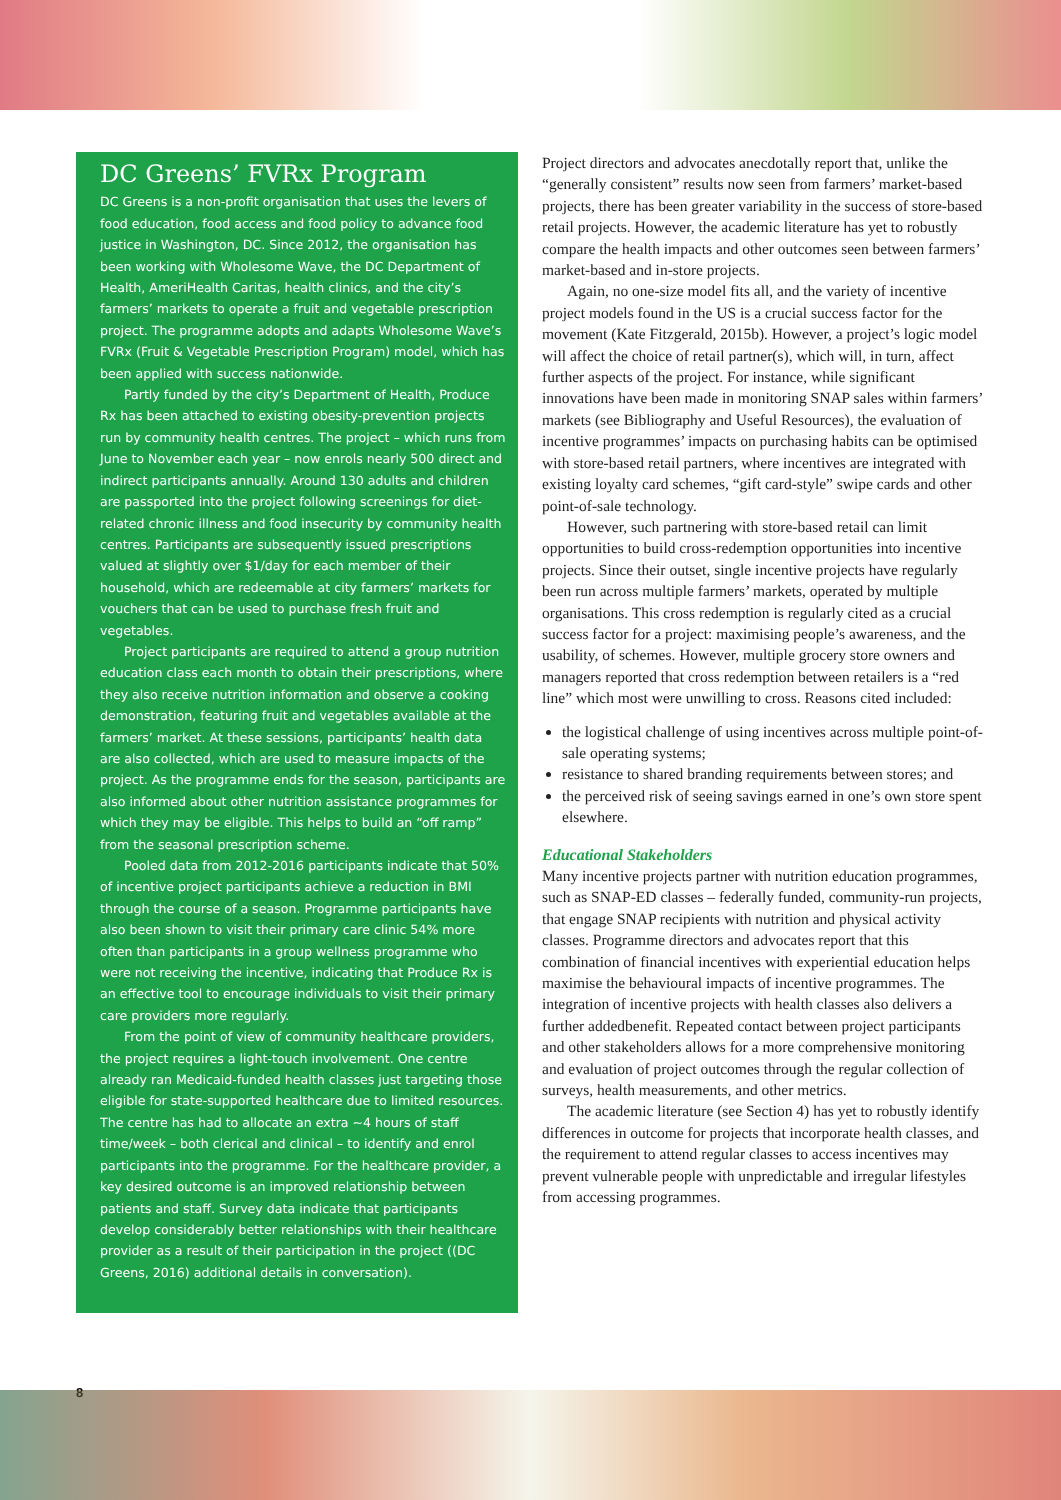DC Greens’ FVRx Program
DC Greens is a non-profit organisation that uses the levers of food education, food access and food policy to advance food justice in Washington, DC. Since 2012, the organisation has been working with Wholesome Wave, the DC Department of Health, AmeriHealth Caritas, health clinics, and the city’s farmers’ markets to operate a fruit and vegetable prescription project. The programme adopts and adapts Wholesome Wave’s FVRx (Fruit & Vegetable Prescription Program) model, which has been applied with success nationwide.
Partly funded by the city’s Department of Health, Produce Rx has been attached to existing obesity-prevention projects run by community health centres. The project – which runs from June to November each year – now enrols nearly 500 direct and indirect participants annually. Around 130 adults and children are passported into the project following screenings for diet-related chronic illness and food insecurity by community health centres. Participants are subsequently issued prescriptions valued at slightly over $1/day for each member of their household, which are redeemable at city farmers’ markets for vouchers that can be used to purchase fresh fruit and vegetables.
Project participants are required to attend a group nutrition education class each month to obtain their prescriptions, where they also receive nutrition information and observe a cooking demonstration, featuring fruit and vegetables available at the farmers’ market. At these sessions, participants’ health data are also collected, which are used to measure impacts of the project. As the programme ends for the season, participants are also informed about other nutrition assistance programmes for which they may be eligible. This helps to build an “off ramp” from the seasonal prescription scheme.
Pooled data from 2012-2016 participants indicate that 50% of incentive project participants achieve a reduction in BMI through the course of a season. Programme participants have also been shown to visit their primary care clinic 54% more often than participants in a group wellness programme who were not receiving the incentive, indicating that Produce Rx is an effective tool to encourage individuals to visit their primary care providers more regularly.
From the point of view of community healthcare providers, the project requires a light-touch involvement. One centre already ran Medicaid-funded health classes just targeting those eligible for state-supported healthcare due to limited resources. The centre has had to allocate an extra ~4 hours of staff time/week – both clerical and clinical – to identify and enrol participants into the programme. For the healthcare provider, a key desired outcome is an improved relationship between patients and staff. Survey data indicate that participants develop considerably better relationships with their healthcare provider as a result of their participation in the project ((DC Greens, 2016) additional details in conversation).
Project directors and advocates anecdotally report that, unlike the “generally consistent” results now seen from farmers’ market-based projects, there has been greater variability in the success of store-based retail projects. However, the academic literature has yet to robustly compare the health impacts and other outcomes seen between farmers’ market-based and in-store projects.
Again, no one-size model fits all, and the variety of incentive project models found in the US is a crucial success factor for the movement (Kate Fitzgerald, 2015b). However, a project’s logic model will affect the choice of retail partner(s), which will, in turn, affect further aspects of the project. For instance, while significant innovations have been made in monitoring SNAP sales within farmers’ markets (see Bibliography and Useful Resources), the evaluation of incentive programmes’ impacts on purchasing habits can be optimised with store-based retail partners, where incentives are integrated with existing loyalty card schemes, “gift card-style” swipe cards and other point-of-sale technology.
However, such partnering with store-based retail can limit opportunities to build cross-redemption opportunities into incentive projects. Since their outset, single incentive projects have regularly been run across multiple farmers’ markets, operated by multiple organisations. This cross redemption is regularly cited as a crucial success factor for a project: maximising people’s awareness, and the usability, of schemes. However, multiple grocery store owners and managers reported that cross redemption between retailers is a “red line” which most were unwilling to cross. Reasons cited included:
the logistical challenge of using incentives across multiple point-of-sale operating systems;
resistance to shared branding requirements between stores; and
the perceived risk of seeing savings earned in one’s own store spent elsewhere.
Educational Stakeholders
Many incentive projects partner with nutrition education programmes, such as SNAP-ED classes – federally funded, community-run projects, that engage SNAP recipients with nutrition and physical activity classes. Programme directors and advocates report that this combination of financial incentives with experiential education helps maximise the behavioural impacts of incentive programmes. The integration of incentive projects with health classes also delivers a further addedbenefit. Repeated contact between project participants and other stakeholders allows for a more comprehensive monitoring and evaluation of project outcomes through the regular collection of surveys, health measurements, and other metrics.
The academic literature (see Section 4) has yet to robustly identify differences in outcome for projects that incorporate health classes, and the requirement to attend regular classes to access incentives may prevent vulnerable people with unpredictable and irregular lifestyles from accessing programmes.
8